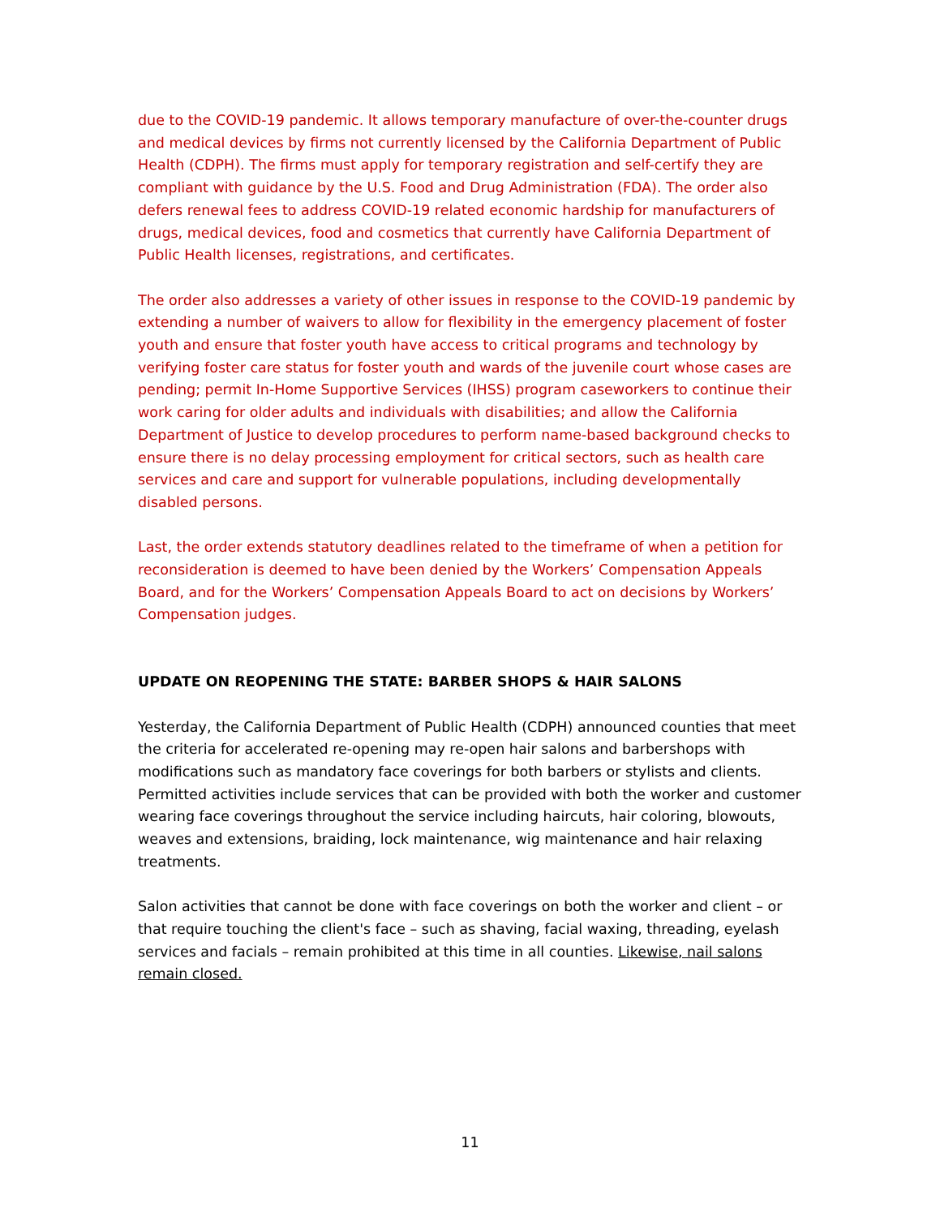due to the COVID-19 pandemic. It allows temporary manufacture of over-the-counter drugs and medical devices by firms not currently licensed by the California Department of Public Health (CDPH). The firms must apply for temporary registration and self-certify they are compliant with guidance by the U.S. Food and Drug Administration (FDA). The order also defers renewal fees to address COVID-19 related economic hardship for manufacturers of drugs, medical devices, food and cosmetics that currently have California Department of Public Health licenses, registrations, and certificates.
The order also addresses a variety of other issues in response to the COVID-19 pandemic by extending a number of waivers to allow for flexibility in the emergency placement of foster youth and ensure that foster youth have access to critical programs and technology by verifying foster care status for foster youth and wards of the juvenile court whose cases are pending; permit In-Home Supportive Services (IHSS) program caseworkers to continue their work caring for older adults and individuals with disabilities; and allow the California Department of Justice to develop procedures to perform name-based background checks to ensure there is no delay processing employment for critical sectors, such as health care services and care and support for vulnerable populations, including developmentally disabled persons.
Last, the order extends statutory deadlines related to the timeframe of when a petition for reconsideration is deemed to have been denied by the Workers’ Compensation Appeals Board, and for the Workers’ Compensation Appeals Board to act on decisions by Workers’ Compensation judges.
UPDATE ON REOPENING THE STATE: BARBER SHOPS & HAIR SALONS
Yesterday, the California Department of Public Health (CDPH) announced counties that meet the criteria for accelerated re-opening may re-open hair salons and barbershops with modifications such as mandatory face coverings for both barbers or stylists and clients. Permitted activities include services that can be provided with both the worker and customer wearing face coverings throughout the service including haircuts, hair coloring, blowouts, weaves and extensions, braiding, lock maintenance, wig maintenance and hair relaxing treatments.
Salon activities that cannot be done with face coverings on both the worker and client – or that require touching the client's face – such as shaving, facial waxing, threading, eyelash services and facials – remain prohibited at this time in all counties. Likewise, nail salons remain closed.
11